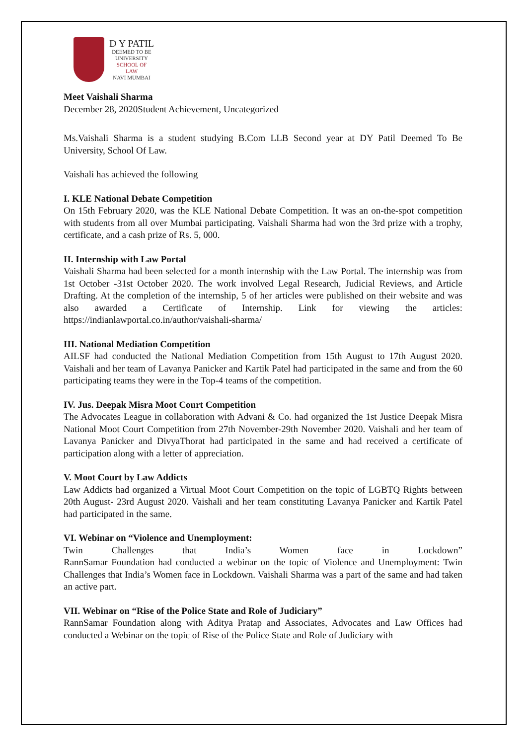D Y PATIL
DEEMED TO BE
UNIVERSITY
SCHOOL OF
LAW
NAVI MUMBAI
Meet Vaishali Sharma
December 28, 2020Student Achievement, Uncategorized
Ms.Vaishali Sharma is a student studying B.Com LLB Second year at DY Patil Deemed To Be University, School Of Law.
Vaishali has achieved the following
I. KLE National Debate Competition
On 15th February 2020, was the KLE National Debate Competition. It was an on-the-spot competition with students from all over Mumbai participating. Vaishali Sharma had won the 3rd prize with a trophy, certificate, and a cash prize of Rs. 5, 000.
II. Internship with Law Portal
Vaishali Sharma had been selected for a month internship with the Law Portal. The internship was from 1st October -31st October 2020. The work involved Legal Research, Judicial Reviews, and Article Drafting. At the completion of the internship, 5 of her articles were published on their website and was also awarded a Certificate of Internship. Link for viewing the articles: https://indianlawportal.co.in/author/vaishali-sharma/
III. National Mediation Competition
AILSF had conducted the National Mediation Competition from 15th August to 17th August 2020. Vaishali and her team of Lavanya Panicker and Kartik Patel had participated in the same and from the 60 participating teams they were in the Top-4 teams of the competition.
IV. Jus. Deepak Misra Moot Court Competition
The Advocates League in collaboration with Advani & Co. had organized the 1st Justice Deepak Misra National Moot Court Competition from 27th November-29th November 2020. Vaishali and her team of Lavanya Panicker and DivyaThorat had participated in the same and had received a certificate of participation along with a letter of appreciation.
V. Moot Court by Law Addicts
Law Addicts had organized a Virtual Moot Court Competition on the topic of LGBTQ Rights between 20th August- 23rd August 2020. Vaishali and her team constituting Lavanya Panicker and Kartik Patel had participated in the same.
VI. Webinar on “Violence and Unemployment:
Twin Challenges that India’s Women face in Lockdown”
RannSamar Foundation had conducted a webinar on the topic of Violence and Unemployment: Twin Challenges that India’s Women face in Lockdown. Vaishali Sharma was a part of the same and had taken an active part.
VII. Webinar on “Rise of the Police State and Role of Judiciary”
RannSamar Foundation along with Aditya Pratap and Associates, Advocates and Law Offices had conducted a Webinar on the topic of Rise of the Police State and Role of Judiciary with